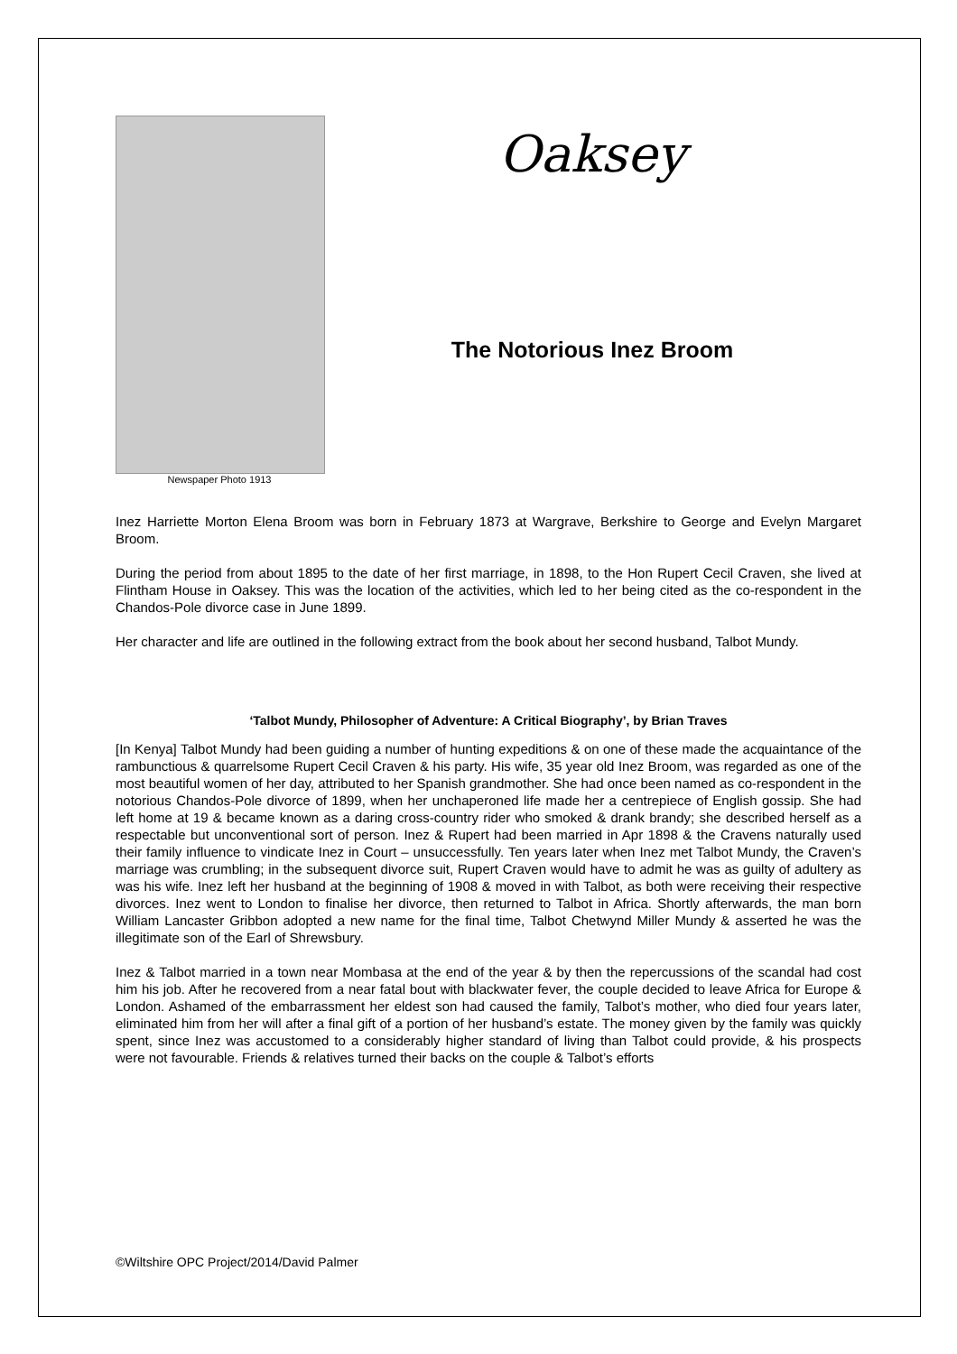Newspaper Photo 1913
Oaksey
The Notorious Inez Broom
Inez Harriette Morton Elena Broom was born in February 1873 at Wargrave, Berkshire to George and Evelyn Margaret Broom.
During the period from about 1895 to the date of her first marriage, in 1898, to the Hon Rupert Cecil Craven, she lived at Flintham House in Oaksey. This was the location of the activities, which led to her being cited as the co-respondent in the Chandos-Pole divorce case in June 1899.
Her character and life are outlined in the following extract from the book about her second husband, Talbot Mundy.
‘Talbot Mundy, Philosopher of Adventure: A Critical Biography’, by Brian Traves
[In Kenya] Talbot Mundy had been guiding a number of hunting expeditions & on one of these made the acquaintance of the rambunctious & quarrelsome Rupert Cecil Craven & his party. His wife, 35 year old Inez Broom, was regarded as one of the most beautiful women of her day, attributed to her Spanish grandmother. She had once been named as co-respondent in the notorious Chandos-Pole divorce of 1899, when her unchaperoned life made her a centrepiece of English gossip. She had left home at 19 & became known as a daring cross-country rider who smoked & drank brandy; she described herself as a respectable but unconventional sort of person. Inez & Rupert had been married in Apr 1898 & the Cravens naturally used their family influence to vindicate Inez in Court – unsuccessfully. Ten years later when Inez met Talbot Mundy, the Craven’s marriage was crumbling; in the subsequent divorce suit, Rupert Craven would have to admit he was as guilty of adultery as was his wife. Inez left her husband at the beginning of 1908 & moved in with Talbot, as both were receiving their respective divorces. Inez went to London to finalise her divorce, then returned to Talbot in Africa. Shortly afterwards, the man born William Lancaster Gribbon adopted a new name for the final time, Talbot Chetwynd Miller Mundy & asserted he was the illegitimate son of the Earl of Shrewsbury.
Inez & Talbot married in a town near Mombasa at the end of the year & by then the repercussions of the scandal had cost him his job. After he recovered from a near fatal bout with blackwater fever, the couple decided to leave Africa for Europe & London. Ashamed of the embarrassment her eldest son had caused the family, Talbot’s mother, who died four years later, eliminated him from her will after a final gift of a portion of her husband’s estate. The money given by the family was quickly spent, since Inez was accustomed to a considerably higher standard of living than Talbot could provide, & his prospects were not favourable. Friends & relatives turned their backs on the couple & Talbot’s efforts
©Wiltshire OPC Project/2014/David Palmer